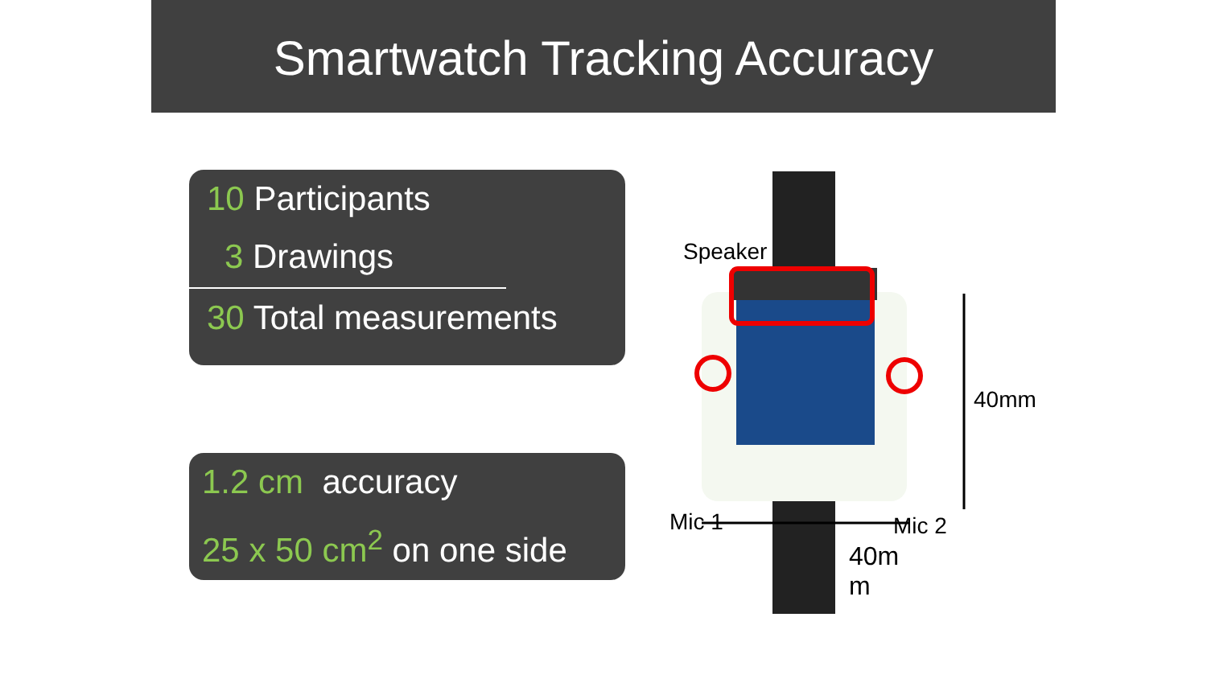Smartwatch Tracking Accuracy
10 Participants
3 Drawings
30 Total measurements
1.2 cm accuracy
25 x 50 cm<sup>2</sup> on one side
Speaker
Mic 1 Mic 2
40mm
40m
m